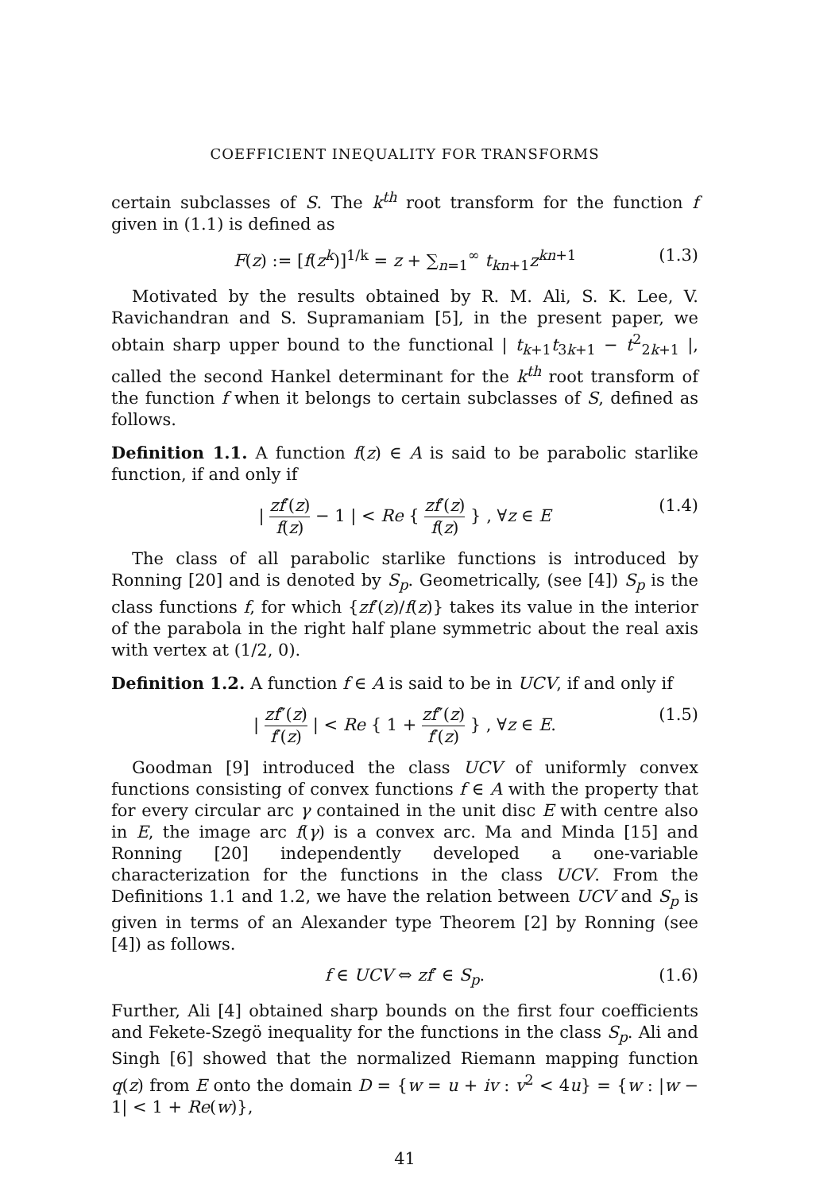COEFFICIENT INEQUALITY FOR TRANSFORMS
certain subclasses of S. The k<sup>th</sup> root transform for the function f given in (1.1) is defined as
F(z) := [f(z<sup>k</sup>)]<sup>1/k</sup> = z + ∑<sub>n=1</sub><sup>∞</sup> t<sub>kn+1</sub>z<sup>kn+1</sup> (1.3)
Motivated by the results obtained by R. M. Ali, S. K. Lee, V. Ravichandran and S. Supramaniam [5], in the present paper, we obtain sharp upper bound to the functional | t<sub>k+1</sub>t<sub>3k+1</sub> − t<sup>2</sup><sub>2k+1</sub> |, called the second Hankel determinant for the k<sup>th</sup> root transform of the function f when it belongs to certain subclasses of S, defined as follows.
Definition 1.1. A function f(z) ∈ A is said to be parabolic starlike function, if and only if
| zf′(z) f(z) − 1 | < Re { zf′(z) f(z) } , ∀z ∈ E (1.4)
The class of all parabolic starlike functions is introduced by Ronning [20] and is denoted by S<sub>p</sub>. Geometrically, (see [4]) S<sub>p</sub> is the class functions f, for which {zf′(z)/f(z)} takes its value in the interior of the parabola in the right half plane symmetric about the real axis with vertex at (1/2, 0).
Definition 1.2. A function f ∈ A is said to be in UCV, if and only if
| zf″(z) f′(z) | < Re { 1 + zf″(z) f′(z) } , ∀z ∈ E. (1.5)
Goodman [9] introduced the class UCV of uniformly convex functions consisting of convex functions f ∈ A with the property that for every circular arc γ contained in the unit disc E with centre also in E, the image arc f(γ) is a convex arc. Ma and Minda [15] and Ronning [20] independently developed a one-variable characterization for the functions in the class UCV. From the Definitions 1.1 and 1.2, we have the relation between UCV and S<sub>p</sub> is given in terms of an Alexander type Theorem [2] by Ronning (see [4]) as follows.
f ∈ UCV ⇔ zf′ ∈ S<sub>p</sub>. (1.6)
Further, Ali [4] obtained sharp bounds on the first four coefficients and Fekete-Szegö inequality for the functions in the class S<sub>p</sub>. Ali and Singh [6] showed that the normalized Riemann mapping function q(z) from E onto the domain D = {w = u + iv : v<sup>2</sup> < 4u} = {w : |w − 1| < 1 + Re(w)},
41